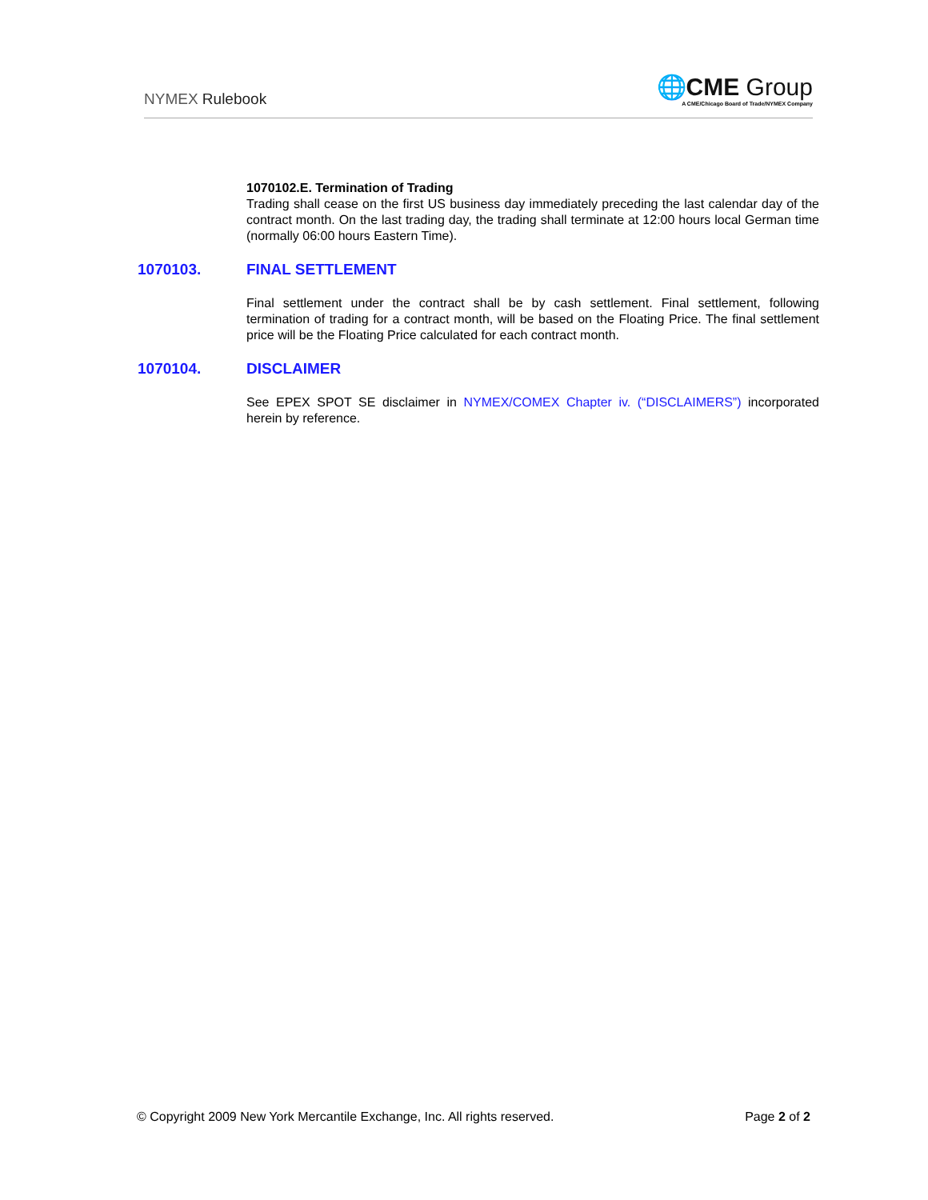NYMEX Rulebook
🌐CME Group
A CME/Chicago Board of Trade/NYMEX Company
1070102.E. Termination of Trading
Trading shall cease on the first US business day immediately preceding the last calendar day of the contract month. On the last trading day, the trading shall terminate at 12:00 hours local German time (normally 06:00 hours Eastern Time).
1070103. FINAL SETTLEMENT
Final settlement under the contract shall be by cash settlement. Final settlement, following termination of trading for a contract month, will be based on the Floating Price. The final settlement price will be the Floating Price calculated for each contract month.
1070104. DISCLAIMER
See EPEX SPOT SE disclaimer in NYMEX/COMEX Chapter iv. (“DISCLAIMERS”) incorporated herein by reference.
© Copyright 2009 New York Mercantile Exchange, Inc. All rights reserved.
Page 2 of 2